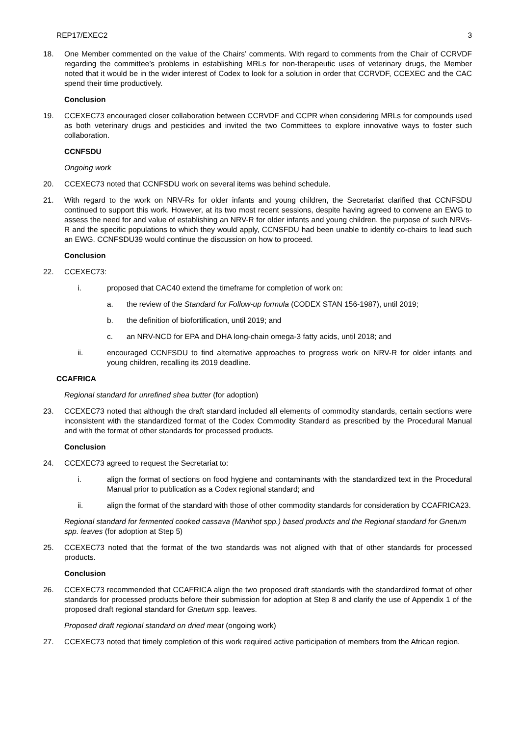REP17/EXEC2 3
18. One Member commented on the value of the Chairs’ comments. With regard to comments from the Chair of CCRVDF regarding the committee’s problems in establishing MRLs for non-therapeutic uses of veterinary drugs, the Member noted that it would be in the wider interest of Codex to look for a solution in order that CCRVDF, CCEXEC and the CAC spend their time productively.
Conclusion
19. CCEXEC73 encouraged closer collaboration between CCRVDF and CCPR when considering MRLs for compounds used as both veterinary drugs and pesticides and invited the two Committees to explore innovative ways to foster such collaboration.
CCNFSDU
Ongoing work
20. CCEXEC73 noted that CCNFSDU work on several items was behind schedule.
21. With regard to the work on NRV-Rs for older infants and young children, the Secretariat clarified that CCNFSDU continued to support this work. However, at its two most recent sessions, despite having agreed to convene an EWG to assess the need for and value of establishing an NRV-R for older infants and young children, the purpose of such NRVs-R and the specific populations to which they would apply, CCNSFDU had been unable to identify co-chairs to lead such an EWG. CCNFSDU39 would continue the discussion on how to proceed.
Conclusion
22. CCEXEC73:
i. proposed that CAC40 extend the timeframe for completion of work on:
a. the review of the Standard for Follow-up formula (CODEX STAN 156-1987), until 2019;
b. the definition of biofortification, until 2019; and
c. an NRV-NCD for EPA and DHA long-chain omega-3 fatty acids, until 2018; and
ii. encouraged CCNFSDU to find alternative approaches to progress work on NRV-R for older infants and young children, recalling its 2019 deadline.
CCAFRICA
Regional standard for unrefined shea butter (for adoption)
23. CCEXEC73 noted that although the draft standard included all elements of commodity standards, certain sections were inconsistent with the standardized format of the Codex Commodity Standard as prescribed by the Procedural Manual and with the format of other standards for processed products.
Conclusion
24. CCEXEC73 agreed to request the Secretariat to:
i. align the format of sections on food hygiene and contaminants with the standardized text in the Procedural Manual prior to publication as a Codex regional standard; and
ii. align the format of the standard with those of other commodity standards for consideration by CCAFRICA23.
Regional standard for fermented cooked cassava (Manihot spp.) based products and the Regional standard for Gnetum spp. leaves (for adoption at Step 5)
25. CCEXEC73 noted that the format of the two standards was not aligned with that of other standards for processed products.
Conclusion
26. CCEXEC73 recommended that CCAFRICA align the two proposed draft standards with the standardized format of other standards for processed products before their submission for adoption at Step 8 and clarify the use of Appendix 1 of the proposed draft regional standard for Gnetum spp. leaves.
Proposed draft regional standard on dried meat (ongoing work)
27. CCEXEC73 noted that timely completion of this work required active participation of members from the African region.